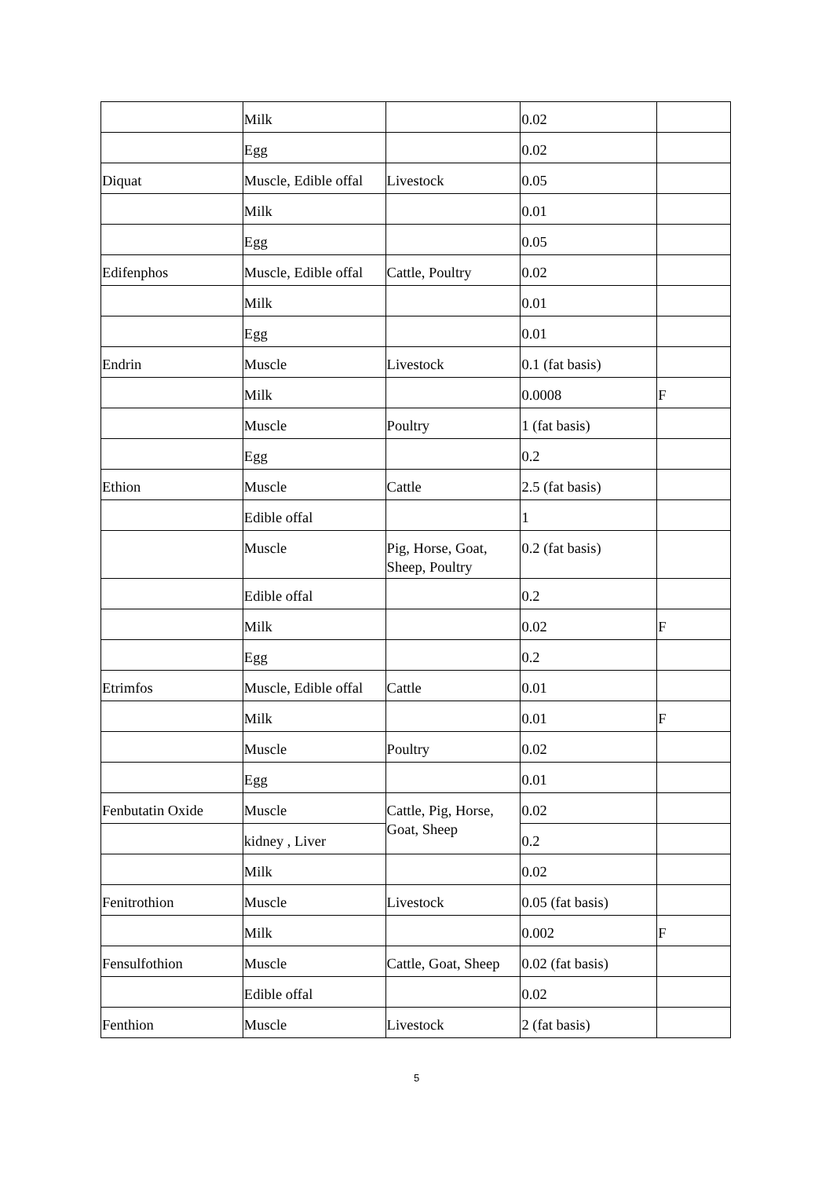| | Milk | | 0.02 | |
| | Egg | | 0.02 | |
| Diquat | Muscle, Edible offal | Livestock | 0.05 | |
| | Milk | | 0.01 | |
| | Egg | | 0.05 | |
| Edifenphos | Muscle, Edible offal | Cattle, Poultry | 0.02 | |
| | Milk | | 0.01 | |
| | Egg | | 0.01 | |
| Endrin | Muscle | Livestock | 0.1 (fat basis) | |
| | Milk | | 0.0008 | F |
| | Muscle | Poultry | 1 (fat basis) | |
| | Egg | | 0.2 | |
| Ethion | Muscle | Cattle | 2.5 (fat basis) | |
| | Edible offal | | 1 | |
| | Muscle | Pig, Horse, Goat, Sheep, Poultry | 0.2 (fat basis) | |
| | Edible offal | | 0.2 | |
| | Milk | | 0.02 | F |
| | Egg | | 0.2 | |
| Etrimfos | Muscle, Edible offal | Cattle | 0.01 | |
| | Milk | | 0.01 | F |
| | Muscle | Poultry | 0.02 | |
| | Egg | | 0.01 | |
| Fenbutatin Oxide | Muscle | Cattle, Pig, Horse, Goat, Sheep | 0.02 | |
| | kidney , Liver | | 0.2 | |
| | Milk | | 0.02 | |
| Fenitrothion | Muscle | Livestock | 0.05 (fat basis) | |
| | Milk | | 0.002 | F |
| Fensulfothion | Muscle | Cattle, Goat, Sheep | 0.02 (fat basis) | |
| | Edible offal | | 0.02 | |
| Fenthion | Muscle | Livestock | 2 (fat basis) | |
5